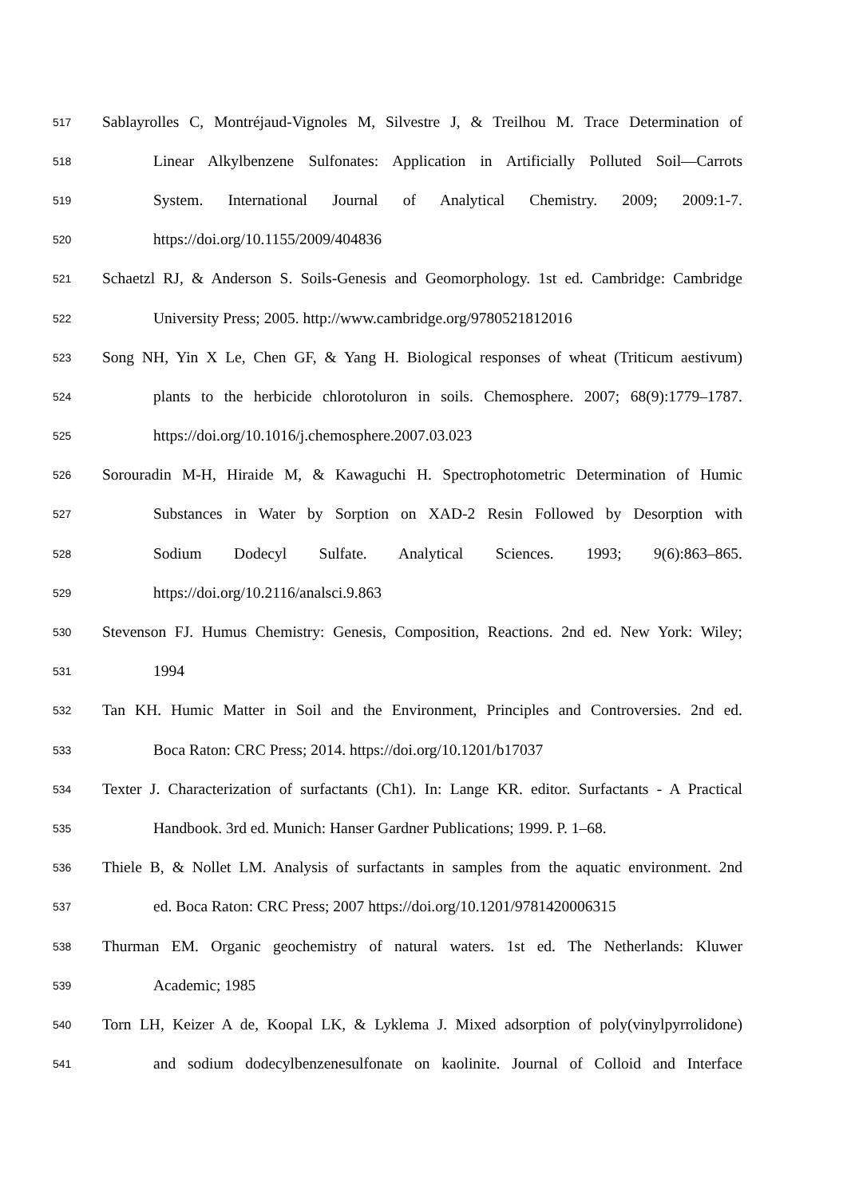517 Sablayrolles C, Montréjaud-Vignoles M, Silvestre J, & Treilhou M. Trace Determination of
518 Linear Alkylbenzene Sulfonates: Application in Artificially Polluted Soil—Carrots
519 System. International Journal of Analytical Chemistry. 2009; 2009:1-7.
520 https://doi.org/10.1155/2009/404836
521 Schaetzl RJ, & Anderson S. Soils-Genesis and Geomorphology. 1st ed. Cambridge: Cambridge
522 University Press; 2005. http://www.cambridge.org/9780521812016
523 Song NH, Yin X Le, Chen GF, & Yang H. Biological responses of wheat (Triticum aestivum)
524 plants to the herbicide chlorotoluron in soils. Chemosphere. 2007; 68(9):1779–1787.
525 https://doi.org/10.1016/j.chemosphere.2007.03.023
526 Sorouradin M-H, Hiraide M, & Kawaguchi H. Spectrophotometric Determination of Humic
527 Substances in Water by Sorption on XAD-2 Resin Followed by Desorption with
528 Sodium Dodecyl Sulfate. Analytical Sciences. 1993; 9(6):863–865.
529 https://doi.org/10.2116/analsci.9.863
530 Stevenson FJ. Humus Chemistry: Genesis, Composition, Reactions. 2nd ed. New York: Wiley;
531 1994
532 Tan KH. Humic Matter in Soil and the Environment, Principles and Controversies. 2nd ed.
533 Boca Raton: CRC Press; 2014. https://doi.org/10.1201/b17037
534 Texter J. Characterization of surfactants (Ch1). In: Lange KR. editor. Surfactants - A Practical
535 Handbook. 3rd ed. Munich: Hanser Gardner Publications; 1999. P. 1–68.
536 Thiele B, & Nollet LM. Analysis of surfactants in samples from the aquatic environment. 2nd
537 ed. Boca Raton: CRC Press; 2007 https://doi.org/10.1201/9781420006315
538 Thurman EM. Organic geochemistry of natural waters. 1st ed. The Netherlands: Kluwer
539 Academic; 1985
540 Torn LH, Keizer A de, Koopal LK, & Lyklema J. Mixed adsorption of poly(vinylpyrrolidone)
541 and sodium dodecylbenzenesulfonate on kaolinite. Journal of Colloid and Interface